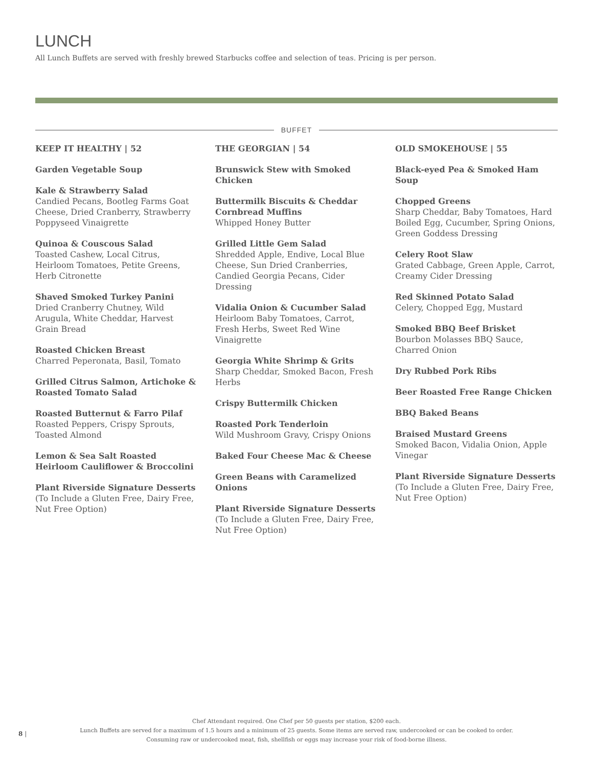LUNCH
All Lunch Buffets are served with freshly brewed Starbucks coffee and selection of teas. Pricing is per person.
BUFFET
KEEP IT HEALTHY | 52
Garden Vegetable Soup
Kale & Strawberry Salad
Candied Pecans, Bootleg Farms Goat Cheese, Dried Cranberry, Strawberry Poppyseed Vinaigrette
Quinoa & Couscous Salad
Toasted Cashew, Local Citrus, Heirloom Tomatoes, Petite Greens, Herb Citronette
Shaved Smoked Turkey Panini
Dried Cranberry Chutney, Wild Arugula, White Cheddar, Harvest Grain Bread
Roasted Chicken Breast
Charred Peperonata, Basil, Tomato
Grilled Citrus Salmon, Artichoke & Roasted Tomato Salad
Roasted Butternut & Farro Pilaf
Roasted Peppers, Crispy Sprouts, Toasted Almond
Lemon & Sea Salt Roasted Heirloom Cauliflower & Broccolini
Plant Riverside Signature Desserts
(To Include a Gluten Free, Dairy Free, Nut Free Option)
THE GEORGIAN | 54
Brunswick Stew with Smoked Chicken
Buttermilk Biscuits & Cheddar Cornbread Muffins
Whipped Honey Butter
Grilled Little Gem Salad
Shredded Apple, Endive, Local Blue Cheese, Sun Dried Cranberries, Candied Georgia Pecans, Cider Dressing
Vidalia Onion & Cucumber Salad
Heirloom Baby Tomatoes, Carrot, Fresh Herbs, Sweet Red Wine Vinaigrette
Georgia White Shrimp & Grits
Sharp Cheddar, Smoked Bacon, Fresh Herbs
Crispy Buttermilk Chicken
Roasted Pork Tenderloin
Wild Mushroom Gravy, Crispy Onions
Baked Four Cheese Mac & Cheese
Green Beans with Caramelized Onions
Plant Riverside Signature Desserts
(To Include a Gluten Free, Dairy Free, Nut Free Option)
OLD SMOKEHOUSE | 55
Black-eyed Pea & Smoked Ham Soup
Chopped Greens
Sharp Cheddar, Baby Tomatoes, Hard Boiled Egg, Cucumber, Spring Onions, Green Goddess Dressing
Celery Root Slaw
Grated Cabbage, Green Apple, Carrot, Creamy Cider Dressing
Red Skinned Potato Salad
Celery, Chopped Egg, Mustard
Smoked BBQ Beef Brisket
Bourbon Molasses BBQ Sauce, Charred Onion
Dry Rubbed Pork Ribs
Beer Roasted Free Range Chicken
BBQ Baked Beans
Braised Mustard Greens
Smoked Bacon, Vidalia Onion, Apple Vinegar
Plant Riverside Signature Desserts
(To Include a Gluten Free, Dairy Free, Nut Free Option)
Chef Attendant required. One Chef per 50 guests per station, $200 each.
Lunch Buffets are served for a maximum of 1.5 hours and a minimum of 25 guests. Some items are served raw, undercooked or can be cooked to order.
Consuming raw or undercooked meat, fish, shellfish or eggs may increase your risk of food-borne illness.
8 |